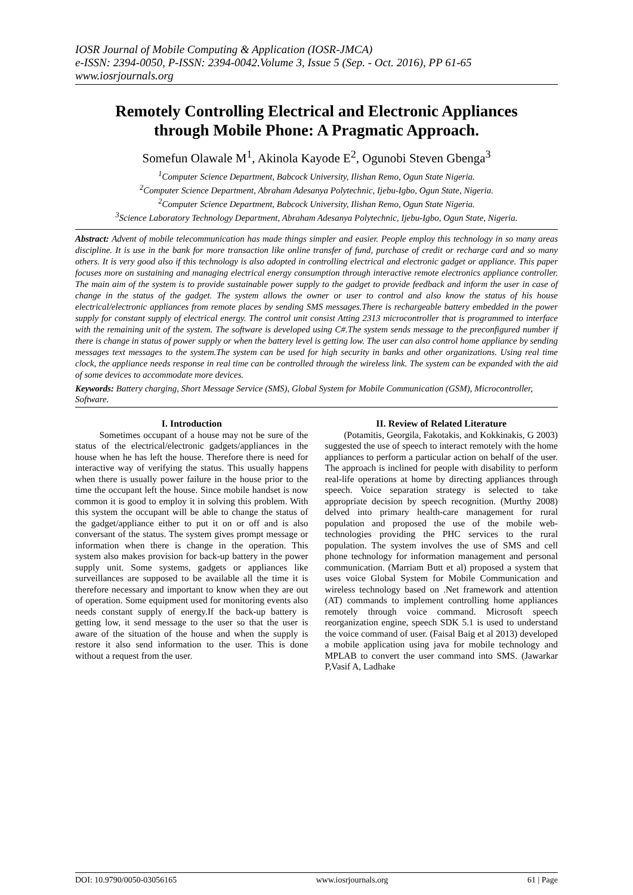IOSR Journal of Mobile Computing & Application (IOSR-JMCA)
e-ISSN: 2394-0050, P-ISSN: 2394-0042.Volume 3, Issue 5 (Sep. - Oct. 2016), PP 61-65
www.iosrjournals.org
Remotely Controlling Electrical and Electronic Appliances through Mobile Phone: A Pragmatic Approach.
Somefun Olawale M<sup>1</sup>, Akinola Kayode E<sup>2</sup>, Ogunobi Steven Gbenga<sup>3</sup>
<sup>1</sup> Computer Science Department, Babcock University, Ilishan Remo, Ogun State Nigeria.
<sup>2</sup> Computer Science Department, Abraham Adesanya Polytechnic, Ijebu-Igbo, Ogun State, Nigeria.
<sup>2</sup> Computer Science Department, Babcock University, Ilishan Remo, Ogun State Nigeria.
<sup>3</sup> Science Laboratory Technology Department, Abraham Adesanya Polytechnic, Ijebu-Igbo, Ogun State, Nigeria.
Abstract: Advent of mobile telecommunication has made things simpler and easier. People employ this technology in so many areas discipline. It is use in the bank for more transaction like online transfer of fund, purchase of credit or recharge card and so many others. It is very good also if this technology is also adopted in controlling electrical and electronic gadget or appliance. This paper focuses more on sustaining and managing electrical energy consumption through interactive remote electronics appliance controller. The main aim of the system is to provide sustainable power supply to the gadget to provide feedback and inform the user in case of change in the status of the gadget. The system allows the owner or user to control and also know the status of his house electrical/electronic appliances from remote places by sending SMS messages.There is rechargeable battery embedded in the power supply for constant supply of electrical energy. The control unit consist Atting 2313 microcontroller that is programmed to interface with the remaining unit of the system. The software is developed using C#.The system sends message to the preconfigured number if there is change in status of power supply or when the battery level is getting low. The user can also control home appliance by sending messages text messages to the system.The system can be used for high security in banks and other organizations. Using real time clock, the appliance needs response in real time can be controlled through the wireless link. The system can be expanded with the aid of some devices to accommodate more devices.
Keywords: Battery charging, Short Message Service (SMS), Global System for Mobile Communication (GSM), Microcontroller, Software.
I. Introduction
Sometimes occupant of a house may not be sure of the status of the electrical/electronic gadgets/appliances in the house when he has left the house. Therefore there is need for interactive way of verifying the status. This usually happens when there is usually power failure in the house prior to the time the occupant left the house. Since mobile handset is now common it is good to employ it in solving this problem. With this system the occupant will be able to change the status of the gadget/appliance either to put it on or off and is also conversant of the status. The system gives prompt message or information when there is change in the operation. This system also makes provision for back-up battery in the power supply unit. Some systems, gadgets or appliances like surveillances are supposed to be available all the time it is therefore necessary and important to know when they are out of operation. Some equipment used for monitoring events also needs constant supply of energy.If the back-up battery is getting low, it send message to the user so that the user is aware of the situation of the house and when the supply is restore it also send information to the user. This is done without a request from the user.
II. Review of Related Literature
(Potamitis, Georgila, Fakotakis, and Kokkinakis, G 2003) suggested the use of speech to interact remotely with the home appliances to perform a particular action on behalf of the user. The approach is inclined for people with disability to perform real-life operations at home by directing appliances through speech. Voice separation strategy is selected to take appropriate decision by speech recognition. (Murthy 2008) delved into primary health-care management for rural population and proposed the use of the mobile web-technologies providing the PHC services to the rural population. The system involves the use of SMS and cell phone technology for information management and personal communication. (Marriam Butt et al) proposed a system that uses voice Global System for Mobile Communication and wireless technology based on .Net framework and attention (AT) commands to implement controlling home appliances remotely through voice command. Microsoft speech reorganization engine, speech SDK 5.1 is used to understand the voice command of user. (Faisal Baig et al 2013) developed a mobile application using java for mobile technology and MPLAB to convert the user command into SMS. (Jawarkar P,Vasif A, Ladhake
DOI: 10.9790/0050-03056165 www.iosrjournals.org 61 | Page